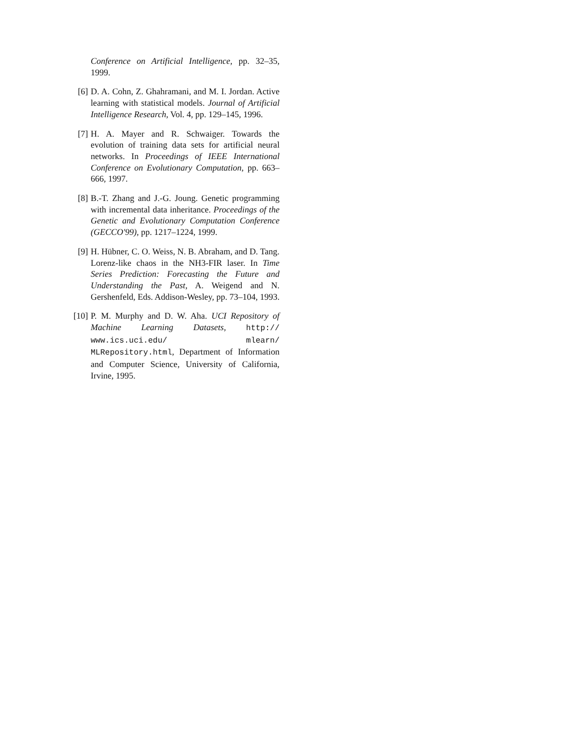Conference on Artificial Intelligence, pp. 32–35, 1999.
[6] D. A. Cohn, Z. Ghahramani, and M. I. Jordan. Active learning with statistical models. Journal of Artificial Intelligence Research, Vol. 4, pp. 129–145, 1996.
[7] H. A. Mayer and R. Schwaiger. Towards the evolution of training data sets for artificial neural networks. In Proceedings of IEEE International Conference on Evolutionary Computation, pp. 663–666, 1997.
[8] B.-T. Zhang and J.-G. Joung. Genetic programming with incremental data inheritance. Proceedings of the Genetic and Evolutionary Computation Conference (GECCO'99), pp. 1217–1224, 1999.
[9] H. Hübner, C. O. Weiss, N. B. Abraham, and D. Tang. Lorenz-like chaos in the NH3-FIR laser. In Time Series Prediction: Forecasting the Future and Understanding the Past, A. Weigend and N. Gershenfeld, Eds. Addison-Wesley, pp. 73–104, 1993.
[10]
P. M. Murphy and D. W. Aha. UCI Repository of Machine Learning Datasets, http:// www.ics.uci.edu/ mlearn/ MLRepository.html, Department of Information and Computer Science, University of California, Irvine, 1995.